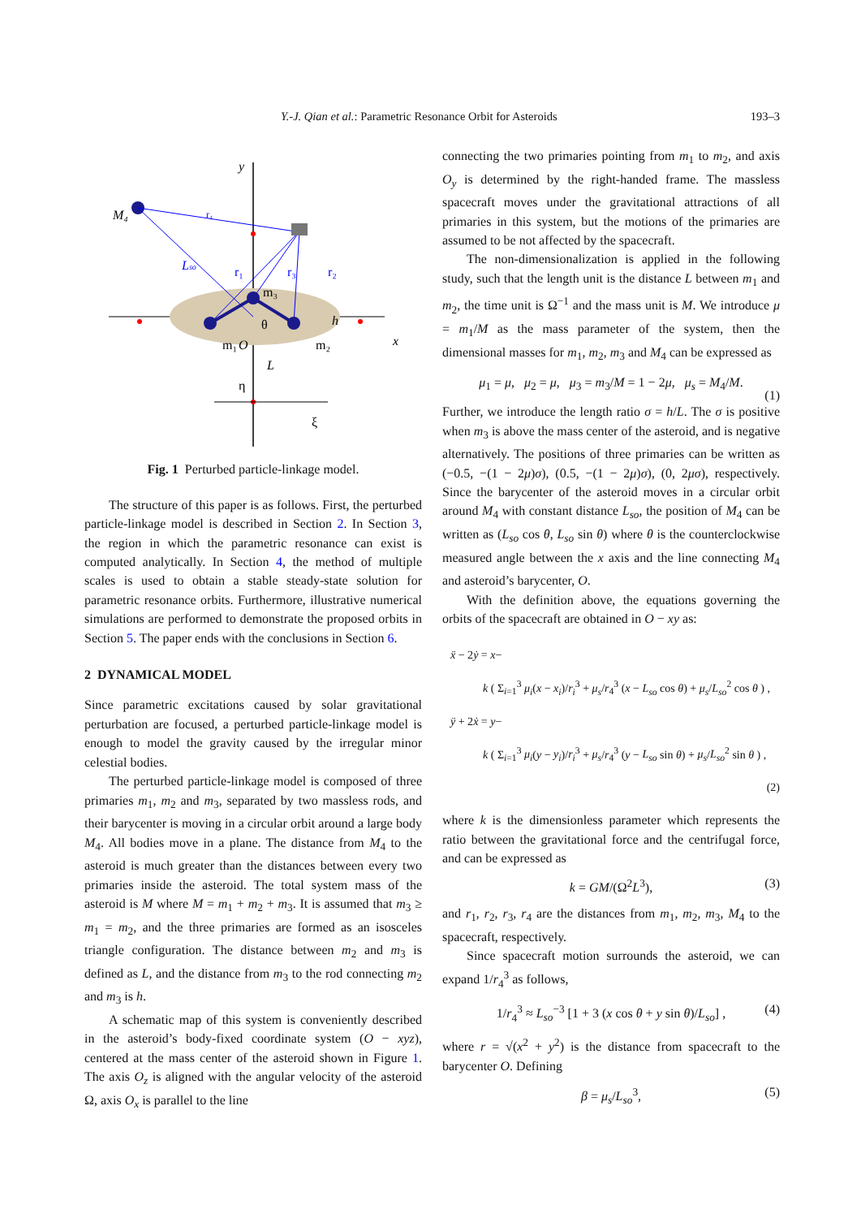Y.-J. Qian et al.: Parametric Resonance Orbit for Asteroids 193–3
y
M₄
r₄
Lso
r₁
r₃
r₂
m₃
θ
h
m₁
O
m₂
x
L
η
ξ
Fig. 1 Perturbed particle-linkage model.
The structure of this paper is as follows. First, the perturbed particle-linkage model is described in Section 2. In Section 3, the region in which the parametric resonance can exist is computed analytically. In Section 4, the method of multiple scales is used to obtain a stable steady-state solution for parametric resonance orbits. Furthermore, illustrative numerical simulations are performed to demonstrate the proposed orbits in Section 5. The paper ends with the conclusions in Section 6.
2 DYNAMICAL MODEL
Since parametric excitations caused by solar gravitational perturbation are focused, a perturbed particle-linkage model is enough to model the gravity caused by the irregular minor celestial bodies.
The perturbed particle-linkage model is composed of three primaries m<sub>1</sub>, m<sub>2</sub> and m<sub>3</sub>, separated by two massless rods, and their barycenter is moving in a circular orbit around a large body M<sub>4</sub>. All bodies move in a plane. The distance from M<sub>4</sub> to the asteroid is much greater than the distances between every two primaries inside the asteroid. The total system mass of the asteroid is M where M = m<sub>1</sub> + m<sub>2</sub> + m<sub>3</sub>. It is assumed that m<sub>3</sub> ≥ m<sub>1</sub> = m<sub>2</sub>, and the three primaries are formed as an isosceles triangle configuration. The distance between m<sub>2</sub> and m<sub>3</sub> is defined as L, and the distance from m<sub>3</sub> to the rod connecting m<sub>2</sub> and m<sub>3</sub> is h.
A schematic map of this system is conveniently described in the asteroid’s body-fixed coordinate system (O − xyz), centered at the mass center of the asteroid shown in Figure 1. The axis O<sub>z</sub> is aligned with the angular velocity of the asteroid Ω, axis O<sub>x</sub> is parallel to the line
connecting the two primaries pointing from m<sub>1</sub> to m<sub>2</sub>, and axis O<sub>y</sub> is determined by the right-handed frame. The massless spacecraft moves under the gravitational attractions of all primaries in this system, but the motions of the primaries are assumed to be not affected by the spacecraft.
The non-dimensionalization is applied in the following study, such that the length unit is the distance L between m<sub>1</sub> and m<sub>2</sub>, the time unit is Ω<sup>−1</sup> and the mass unit is M. We introduce μ = m<sub>1</sub>/M as the mass parameter of the system, then the dimensional masses for m<sub>1</sub>, m<sub>2</sub>, m<sub>3</sub> and M<sub>4</sub> can be expressed as
μ<sub>1</sub> = μ, μ<sub>2</sub> = μ, μ<sub>3</sub> = m<sub>3</sub>/M = 1 − 2μ, μ<sub>s</sub> = M<sub>4</sub>/M.
(1)
Further, we introduce the length ratio σ = h/L. The σ is positive when m<sub>3</sub> is above the mass center of the asteroid, and is negative alternatively. The positions of three primaries can be written as (−0.5, −(1 − 2μ)σ), (0.5, −(1 − 2μ)σ), (0, 2μσ), respectively. Since the barycenter of the asteroid moves in a circular orbit around M<sub>4</sub> with constant distance L<sub>so</sub>, the position of M<sub>4</sub> can be written as (L<sub>so</sub> cos θ, L<sub>so</sub> sin θ) where θ is the counterclockwise measured angle between the x axis and the line connecting M<sub>4</sub> and asteroid’s barycenter, O.
With the definition above, the equations governing the orbits of the spacecraft are obtained in O − xy as:
ẍ − 2ẏ = x−
k ( Σ<sub>i=1</sub><sup>3</sup> μ<sub>i</sub>(x − x<sub>i</sub>)/r<sub>i</sub><sup>3</sup> + μ<sub>s</sub>/r<sub>4</sub><sup>3</sup> (x − L<sub>so</sub> cos θ) + μ<sub>s</sub>/L<sub>so</sub><sup>2</sup> cos θ ) ,
ÿ + 2ẋ = y−
k ( Σ<sub>i=1</sub><sup>3</sup> μ<sub>i</sub>(y − y<sub>i</sub>)/r<sub>i</sub><sup>3</sup> + μ<sub>s</sub>/r<sub>4</sub><sup>3</sup> (y − L<sub>so</sub> sin θ) + μ<sub>s</sub>/L<sub>so</sub><sup>2</sup> sin θ ) ,
(2)
where k is the dimensionless parameter which represents the ratio between the gravitational force and the centrifugal force, and can be expressed as
k = GM/(Ω<sup>2</sup>L<sup>3</sup>), (3)
and r<sub>1</sub>, r<sub>2</sub>, r<sub>3</sub>, r<sub>4</sub> are the distances from m<sub>1</sub>, m<sub>2</sub>, m<sub>3</sub>, M<sub>4</sub> to the spacecraft, respectively.
Since spacecraft motion surrounds the asteroid, we can expand 1/r<sub>4</sub><sup>3</sup> as follows,
1/r<sub>4</sub><sup>3</sup> ≈ L<sub>so</sub><sup>−3</sup> [1 + 3 (x cos θ + y sin θ)/L<sub>so</sub>] , (4)
where r = √(x<sup>2</sup> + y<sup>2</sup>) is the distance from spacecraft to the barycenter O. Defining
β = μ<sub>s</sub>/L<sub>so</sub><sup>3</sup>, (5)